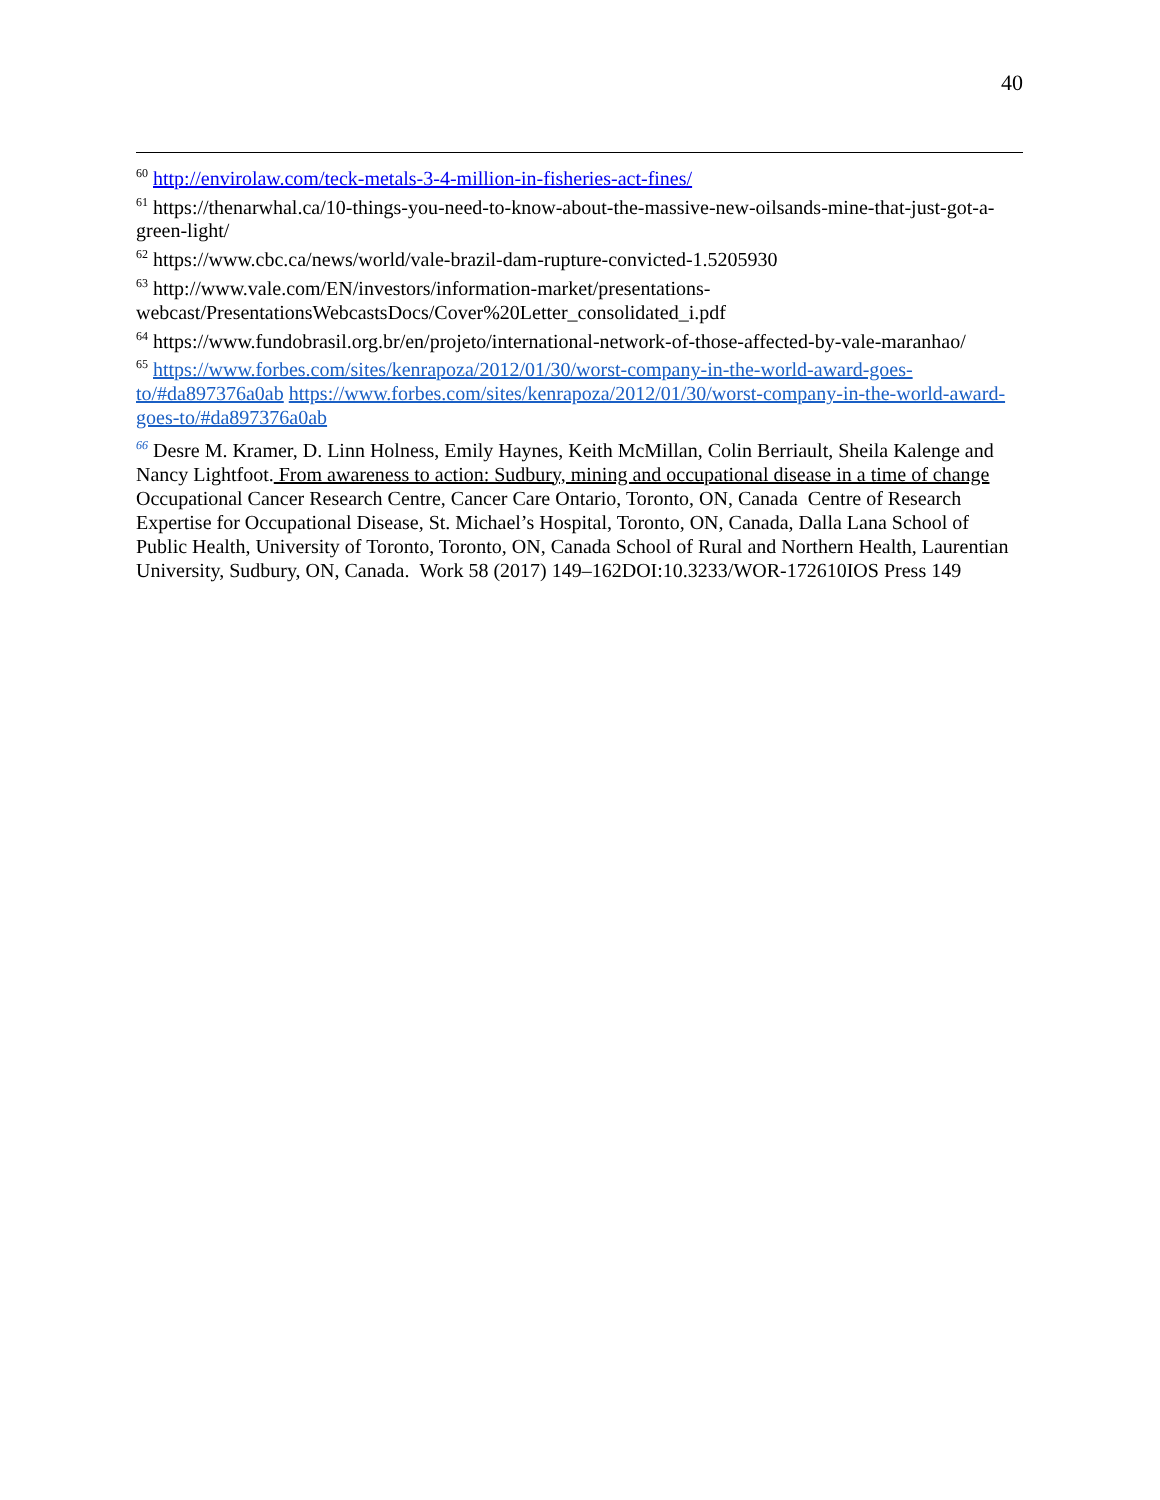40
<sup>60</sup> http://envirolaw.com/teck-metals-3-4-million-in-fisheries-act-fines/
<sup>61</sup> https://thenarwhal.ca/10-things-you-need-to-know-about-the-massive-new-oilsands-mine-that-just-got-a-green-light/
<sup>62</sup> https://www.cbc.ca/news/world/vale-brazil-dam-rupture-convicted-1.5205930
<sup>63</sup> http://www.vale.com/EN/investors/information-market/presentations-webcast/PresentationsWebcastsDocs/Cover%20Letter_consolidated_i.pdf
<sup>64</sup> https://www.fundobrasil.org.br/en/projeto/international-network-of-those-affected-by-vale-maranhao/
<sup>65</sup> https://www.forbes.com/sites/kenrapoza/2012/01/30/worst-company-in-the-world-award-goes-to/#da897376a0ab https://www.forbes.com/sites/kenrapoza/2012/01/30/worst-company-in-the-world-award-goes-to/#da897376a0ab
<sup>66</sup> Desre M. Kramer, D. Linn Holness, Emily Haynes, Keith McMillan, Colin Berriault, Sheila Kalenge and Nancy Lightfoot. From awareness to action: Sudbury, mining and occupational disease in a time of change Occupational Cancer Research Centre, Cancer Care Ontario, Toronto, ON, Canada Centre of Research Expertise for Occupational Disease, St. Michael’s Hospital, Toronto, ON, Canada, Dalla Lana School of Public Health, University of Toronto, Toronto, ON, Canada School of Rural and Northern Health, Laurentian University, Sudbury, ON, Canada. Work 58 (2017) 149–162DOI:10.3233/WOR-172610IOS Press 149